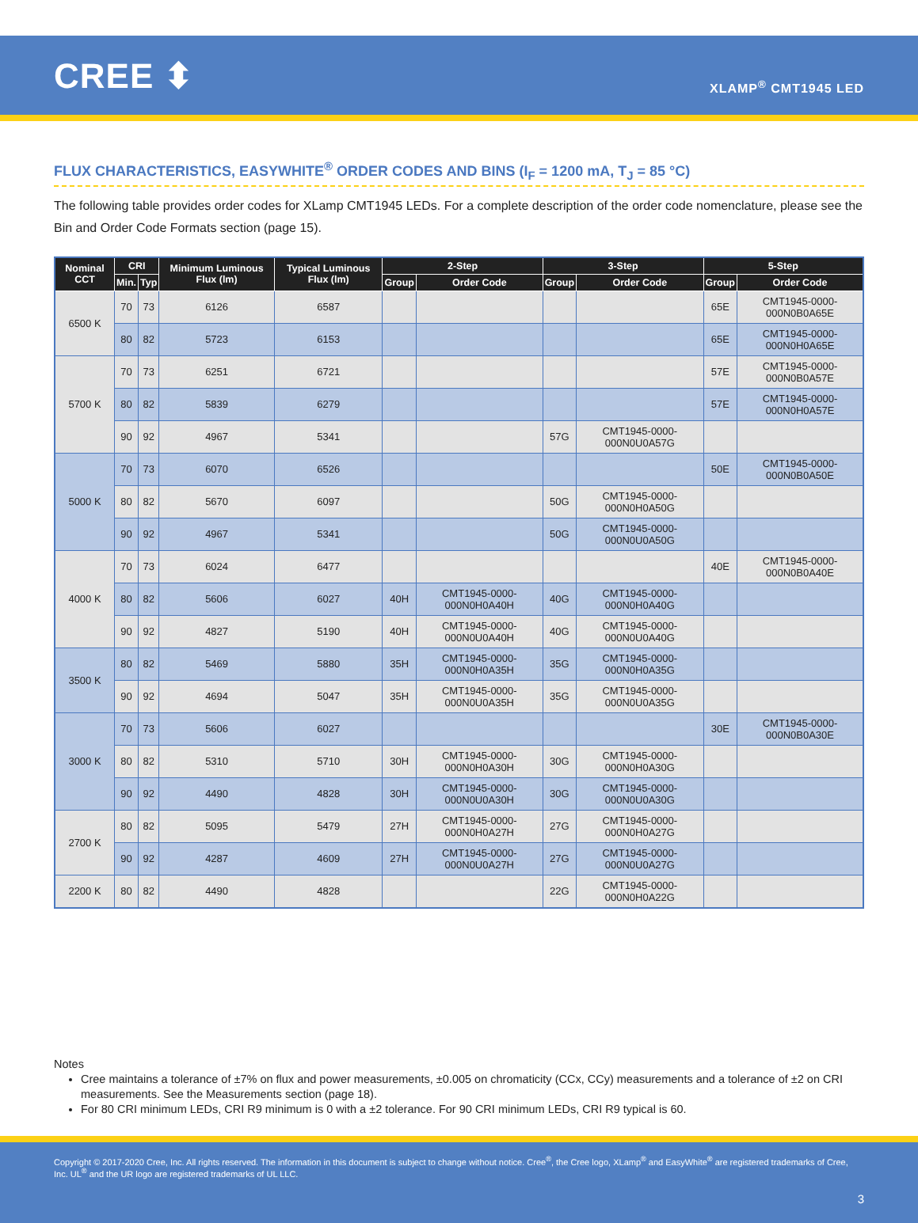CREE ⬍
XLAMP<sup>®</sup> CMT1945 LED
FLUX CHARACTERISTICS, EASYWHITE<sup>®</sup> ORDER CODES AND BINS (I<sub>F</sub> = 1200 mA, T<sub>J</sub> = 85 °C)
The following table provides order codes for XLamp CMT1945 LEDs. For a complete description of the order code nomenclature, please see the Bin and Order Code Formats section (page 15).
| Nominal CCT | CRI | | Minimum Luminous Flux (lm) | Typical Luminous Flux (lm) | 2-Step | | 3-Step | | 5-Step | |
| --- | --- | --- | --- | --- | --- | --- | --- | --- | --- | --- |
| | Min. | Typ | | | Group | Order Code | Group | Order Code | Group | Order Code |
| 6500 K | 70 | 73 | 6126 | 6587 | | | | | 65E | CMT1945-0000-000N0B0A65E |
| | 80 | 82 | 5723 | 6153 | | | | | 65E | CMT1945-0000-000N0H0A65E |
| 5700 K | 70 | 73 | 6251 | 6721 | | | | | 57E | CMT1945-0000-000N0B0A57E |
| | 80 | 82 | 5839 | 6279 | | | | | 57E | CMT1945-0000-000N0H0A57E |
| | 90 | 92 | 4967 | 5341 | | | 57G | CMT1945-0000-000N0U0A57G | | |
| 5000 K | 70 | 73 | 6070 | 6526 | | | | | 50E | CMT1945-0000-000N0B0A50E |
| | 80 | 82 | 5670 | 6097 | | | 50G | CMT1945-0000-000N0H0A50G | | |
| | 90 | 92 | 4967 | 5341 | | | 50G | CMT1945-0000-000N0U0A50G | | |
| 4000 K | 70 | 73 | 6024 | 6477 | | | | | 40E | CMT1945-0000-000N0B0A40E |
| | 80 | 82 | 5606 | 6027 | 40H | CMT1945-0000-000N0H0A40H | 40G | CMT1945-0000-000N0H0A40G | | |
| | 90 | 92 | 4827 | 5190 | 40H | CMT1945-0000-000N0U0A40H | 40G | CMT1945-0000-000N0U0A40G | | |
| 3500 K | 80 | 82 | 5469 | 5880 | 35H | CMT1945-0000-000N0H0A35H | 35G | CMT1945-0000-000N0H0A35G | | |
| | 90 | 92 | 4694 | 5047 | 35H | CMT1945-0000-000N0U0A35H | 35G | CMT1945-0000-000N0U0A35G | | |
| 3000 K | 70 | 73 | 5606 | 6027 | | | | | 30E | CMT1945-0000-000N0B0A30E |
| | 80 | 82 | 5310 | 5710 | 30H | CMT1945-0000-000N0H0A30H | 30G | CMT1945-0000-000N0H0A30G | | |
| | 90 | 92 | 4490 | 4828 | 30H | CMT1945-0000-000N0U0A30H | 30G | CMT1945-0000-000N0U0A30G | | |
| 2700 K | 80 | 82 | 5095 | 5479 | 27H | CMT1945-0000-000N0H0A27H | 27G | CMT1945-0000-000N0H0A27G | | |
| | 90 | 92 | 4287 | 4609 | 27H | CMT1945-0000-000N0U0A27H | 27G | CMT1945-0000-000N0U0A27G | | |
| 2200 K | 80 | 82 | 4490 | 4828 | | | 22G | CMT1945-0000-000N0H0A22G | | |
Notes
Cree maintains a tolerance of ±7% on flux and power measurements, ±0.005 on chromaticity (CCx, CCy) measurements and a tolerance of ±2 on CRI measurements. See the Measurements section (page 18).
For 80 CRI minimum LEDs, CRI R9 minimum is 0 with a ±2 tolerance. For 90 CRI minimum LEDs, CRI R9 typical is 60.
Copyright © 2017-2020 Cree, Inc. All rights reserved. The information in this document is subject to change without notice. Cree<sup>®</sup>, the Cree logo, XLamp<sup>®</sup> and EasyWhite<sup>®</sup> are registered trademarks of Cree, Inc. UL<sup>®</sup> and the UR logo are registered trademarks of UL LLC.
3